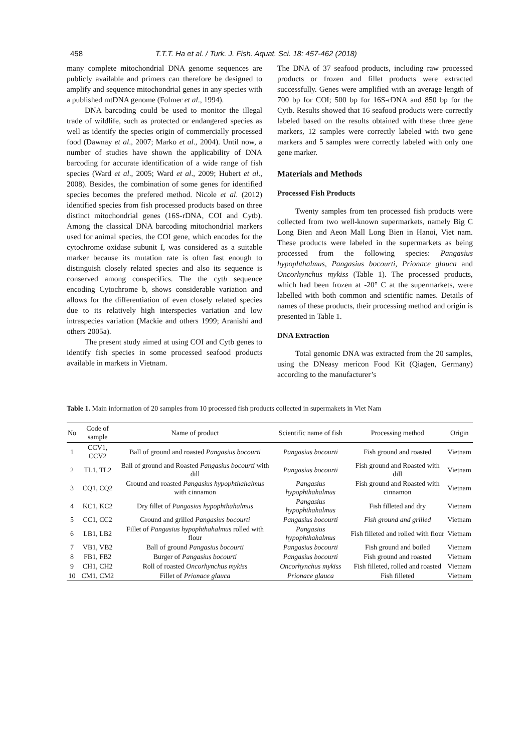458 T.T.T. Ha et al. / Turk. J. Fish. Aquat. Sci. 18: 457-462 (2018)
many complete mitochondrial DNA genome sequences are publicly available and primers can therefore be designed to amplify and sequence mitochondrial genes in any species with a published mtDNA genome (Folmer et al., 1994).
DNA barcoding could be used to monitor the illegal trade of wildlife, such as protected or endangered species as well as identify the species origin of commercially processed food (Dawnay et al., 2007; Marko et al., 2004). Until now, a number of studies have shown the applicability of DNA barcoding for accurate identification of a wide range of fish species (Ward et al., 2005; Ward et al., 2009; Hubert et al., 2008). Besides, the combination of some genes for identified species becomes the prefered method. Nicole et al. (2012) identified species from fish processed products based on three distinct mitochondrial genes (16S-rDNA, COI and Cytb). Among the classical DNA barcoding mitochondrial markers used for animal species, the COI gene, which encodes for the cytochrome oxidase subunit I, was considered as a suitable marker because its mutation rate is often fast enough to distinguish closely related species and also its sequence is conserved among conspecifics. The the cytb sequence encoding Cytochrome b, shows considerable variation and allows for the differentiation of even closely related species due to its relatively high interspecies variation and low intraspecies variation (Mackie and others 1999; Aranishi and others 2005a).
The present study aimed at using COI and Cytb genes to identify fish species in some processed seafood products available in markets in Vietnam.
The DNA of 37 seafood products, including raw processed products or frozen and fillet products were extracted successfully. Genes were amplified with an average length of 700 bp for COI; 500 bp for 16S-rDNA and 850 bp for the Cytb. Results showed that 16 seafood products were correctly labeled based on the results obtained with these three gene markers, 12 samples were correctly labeled with two gene markers and 5 samples were correctly labeled with only one gene marker.
Materials and Methods
Processed Fish Products
Twenty samples from ten processed fish products were collected from two well-known supermarkets, namely Big C Long Bien and Aeon Mall Long Bien in Hanoi, Viet nam. These products were labeled in the supermarkets as being processed from the following species: Pangasius hypophthalmus, Pangasius bocourti, Prionace glauca and Oncorhynchus mykiss (Table 1). The processed products, which had been frozen at -20° C at the supermarkets, were labelled with both common and scientific names. Details of names of these products, their processing method and origin is presented in Table 1.
DNA Extraction
Total genomic DNA was extracted from the 20 samples, using the DNeasy mericon Food Kit (Qiagen, Germany) according to the manufacturer’s
Table 1. Main information of 20 samples from 10 processed fish products collected in supermakets in Viet Nam
| No | Code of sample | Name of product | Scientific name of fish | Processing method | Origin |
| --- | --- | --- | --- | --- | --- |
| 1 | CCV1, CCV2 | Ball of ground and roasted Pangasius bocourti | Pangasius bocourti | Fish ground and roasted | Vietnam |
| 2 | TL1, TL2 | Ball of ground and Roasted Pangasius bocourti with dill | Pangasius bocourti | Fish ground and Roasted with dill | Vietnam |
| 3 | CQ1, CQ2 | Ground and roasted Pangasius hypophthahalmus with cinnamon | Pangasius hypophthahalmus | Fish ground and Roasted with cinnamon | Vietnam |
| 4 | KC1, KC2 | Dry fillet of Pangasius hypophthahalmus | Pangasius hypophthahalmus | Fish filleted and dry | Vietnam |
| 5 | CC1, CC2 | Ground and grilled Pangasius bocourti | Pangasius bocourti | Fish ground and grilled | Vietnam |
| 6 | LB1, LB2 | Fillet of Pangasius hypophthahalmus rolled with flour | Pangasius hypophthahalmus | Fish filleted and rolled with flour | Vietnam |
| 7 | VB1, VB2 | Ball of ground Pangasius bocourti | Pangasius bocourti | Fish ground and boiled | Vietnam |
| 8 | FB1, FB2 | Burger of Pangasius bocourti | Pangasius bocourti | Fish ground and roasted | Vietnam |
| 9 | CH1, CH2 | Roll of roasted Oncorhynchus mykiss | Oncorhynchus mykiss | Fish filleted, rolled and roasted | Vietnam |
| 10 | CM1, CM2 | Fillet of Prionace glauca | Prionace glauca | Fish filleted | Vietnam |